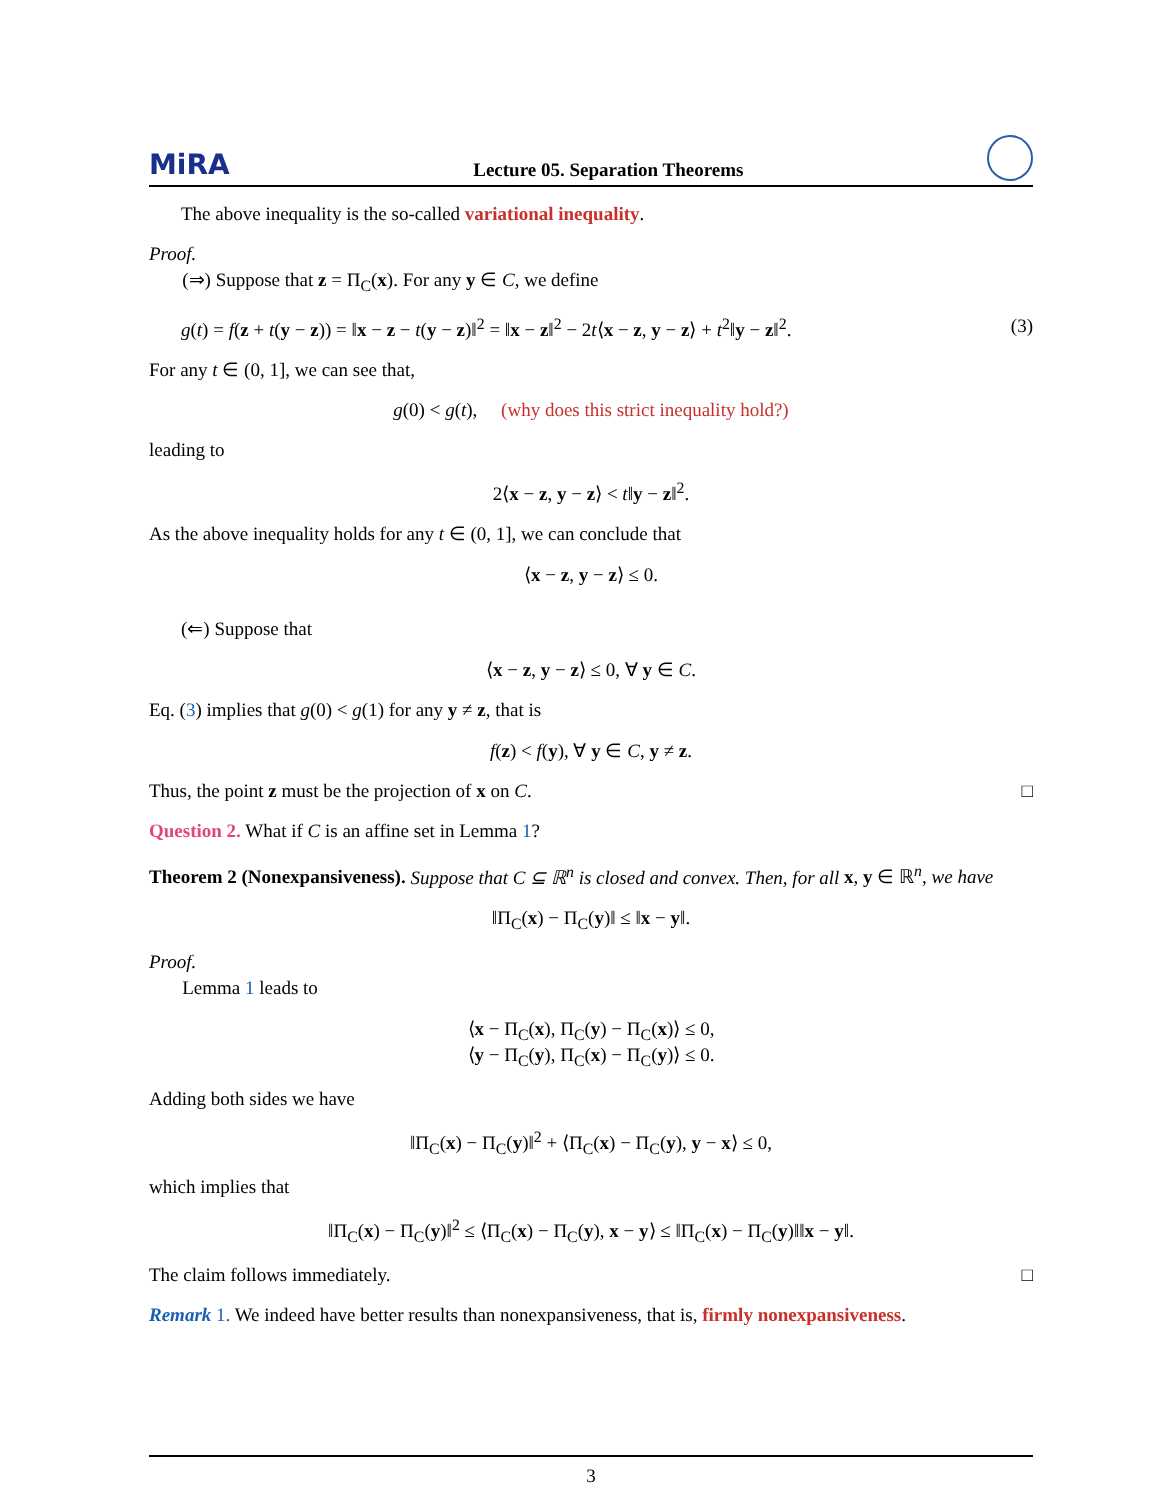MiRA Lecture 05. Separation Theorems
The above inequality is the so-called variational inequality.
Proof.
(⇒) Suppose that z = Π<sub>C</sub>(x). For any y ∈ C, we define
g(t) = f(z + t(y − z)) = ‖x − z − t(y − z)‖<sup>2</sup> = ‖x − z‖<sup>2</sup> − 2t⟨x − z, y − z⟩ + t<sup>2</sup>‖y − z‖<sup>2</sup>. (3)
For any t ∈ (0, 1], we can see that,
g(0) < g(t), (why does this strict inequality hold?)
leading to
2⟨x − z, y − z⟩ < t‖y − z‖<sup>2</sup>.
As the above inequality holds for any t ∈ (0, 1], we can conclude that
⟨x − z, y − z⟩ ≤ 0.
(⇐) Suppose that
⟨x − z, y − z⟩ ≤ 0, ∀ y ∈ C.
Eq. (3) implies that g(0) < g(1) for any y ≠ z, that is
f(z) < f(y), ∀ y ∈ C, y ≠ z.
Thus, the point z must be the projection of x on C. □
Question 2. What if C is an affine set in Lemma 1?
Theorem 2 (Nonexpansiveness). Suppose that C ⊆ ℝ<sup>n</sup> is closed and convex. Then, for all x, y ∈ ℝ<sup>n</sup>, we have
‖Π<sub>C</sub>(x) − Π<sub>C</sub>(y)‖ ≤ ‖x − y‖.
Proof.
Lemma 1 leads to
⟨x − Π<sub>C</sub>(x), Π<sub>C</sub>(y) − Π<sub>C</sub>(x)⟩ ≤ 0,
⟨y − Π<sub>C</sub>(y), Π<sub>C</sub>(x) − Π<sub>C</sub>(y)⟩ ≤ 0.
Adding both sides we have
‖Π<sub>C</sub>(x) − Π<sub>C</sub>(y)‖<sup>2</sup> + ⟨Π<sub>C</sub>(x) − Π<sub>C</sub>(y), y − x⟩ ≤ 0,
which implies that
‖Π<sub>C</sub>(x) − Π<sub>C</sub>(y)‖<sup>2</sup> ≤ ⟨Π<sub>C</sub>(x) − Π<sub>C</sub>(y), x − y⟩ ≤ ‖Π<sub>C</sub>(x) − Π<sub>C</sub>(y)‖‖x − y‖.
The claim follows immediately. □
Remark 1. We indeed have better results than nonexpansiveness, that is, firmly nonexpansiveness.
3